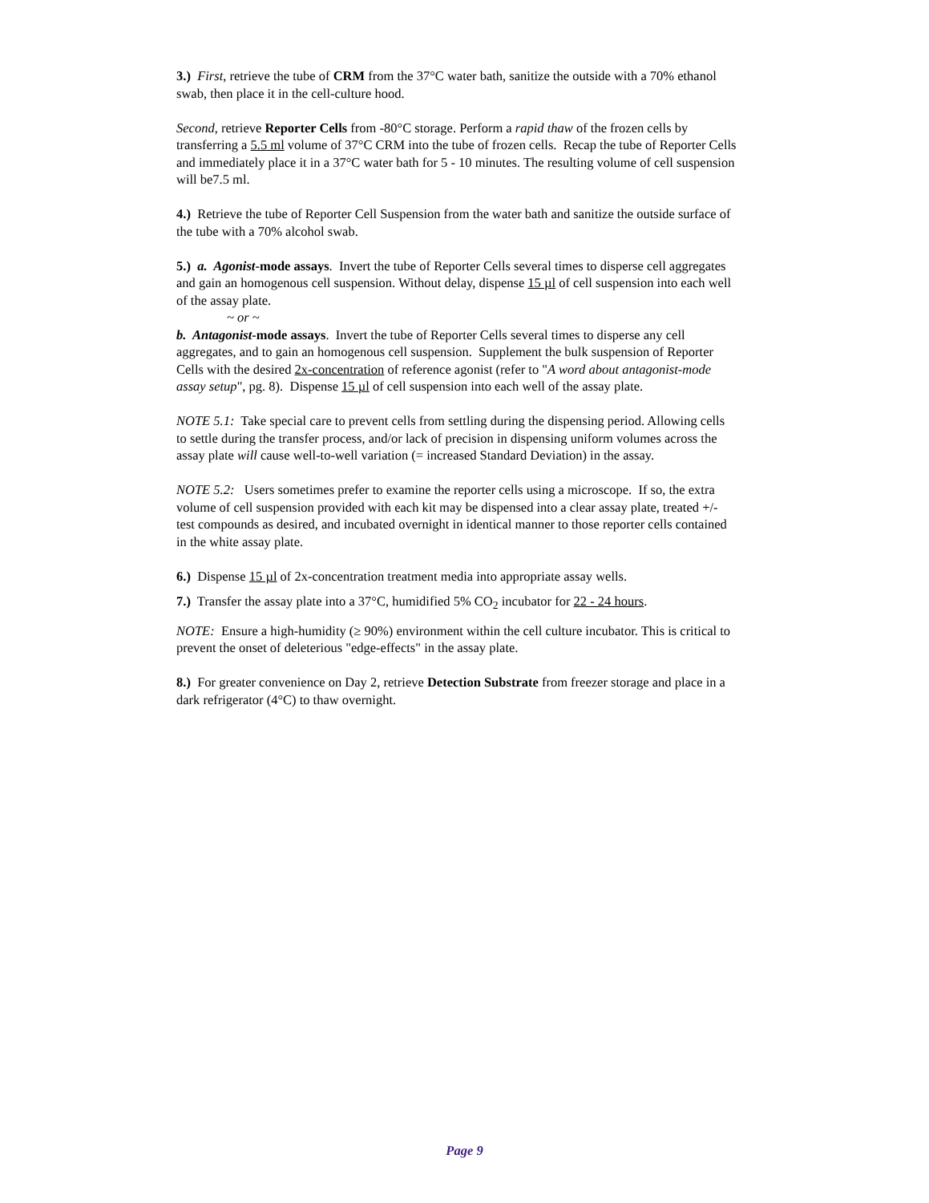3.) First, retrieve the tube of CRM from the 37°C water bath, sanitize the outside with a 70% ethanol swab, then place it in the cell-culture hood.
Second, retrieve Reporter Cells from -80°C storage. Perform a rapid thaw of the frozen cells by transferring a 5.5 ml volume of 37°C CRM into the tube of frozen cells. Recap the tube of Reporter Cells and immediately place it in a 37°C water bath for 5 - 10 minutes. The resulting volume of cell suspension will be7.5 ml.
4.) Retrieve the tube of Reporter Cell Suspension from the water bath and sanitize the outside surface of the tube with a 70% alcohol swab.
5.) a. Agonist-mode assays. Invert the tube of Reporter Cells several times to disperse cell aggregates and gain an homogenous cell suspension. Without delay, dispense 15 µl of cell suspension into each well of the assay plate.
~ or ~
b. Antagonist-mode assays. Invert the tube of Reporter Cells several times to disperse any cell aggregates, and to gain an homogenous cell suspension. Supplement the bulk suspension of Reporter Cells with the desired 2x-concentration of reference agonist (refer to "A word about antagonist-mode assay setup", pg. 8). Dispense 15 µl of cell suspension into each well of the assay plate.
NOTE 5.1: Take special care to prevent cells from settling during the dispensing period. Allowing cells to settle during the transfer process, and/or lack of precision in dispensing uniform volumes across the assay plate will cause well-to-well variation (= increased Standard Deviation) in the assay.
NOTE 5.2: Users sometimes prefer to examine the reporter cells using a microscope. If so, the extra volume of cell suspension provided with each kit may be dispensed into a clear assay plate, treated +/- test compounds as desired, and incubated overnight in identical manner to those reporter cells contained in the white assay plate.
6.) Dispense 15 µl of 2x-concentration treatment media into appropriate assay wells.
7.) Transfer the assay plate into a 37°C, humidified 5% CO<sub>2</sub> incubator for 22 - 24 hours.
NOTE: Ensure a high-humidity (≥ 90%) environment within the cell culture incubator. This is critical to prevent the onset of deleterious "edge-effects" in the assay plate.
8.) For greater convenience on Day 2, retrieve Detection Substrate from freezer storage and place in a dark refrigerator (4°C) to thaw overnight.
Page 9